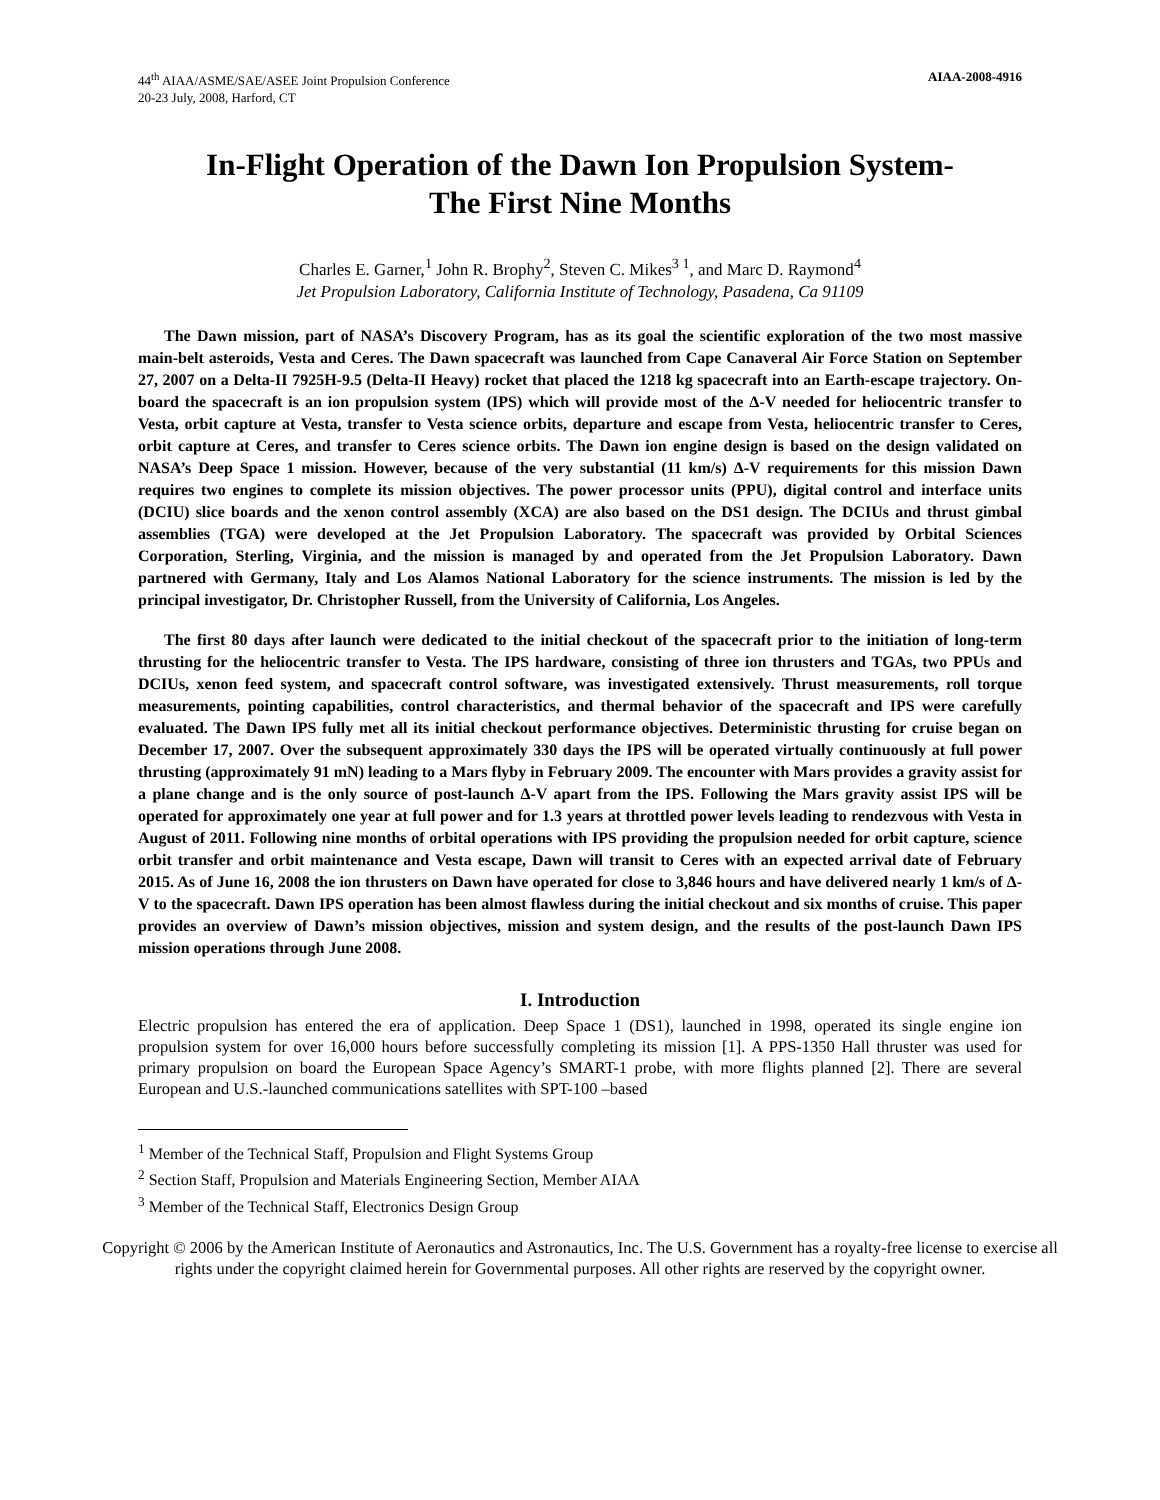44<sup>th</sup> AIAA/ASME/SAE/ASEE Joint Propulsion Conference
20-23 July, 2008, Harford, CT
AIAA-2008-4916
In-Flight Operation of the Dawn Ion Propulsion System-
The First Nine Months
Charles E. Garner,<sup>1</sup> John R. Brophy<sup>2</sup>, Steven C. Mikes<sup>3 1</sup>, and Marc D. Raymond<sup>4</sup>
Jet Propulsion Laboratory, California Institute of Technology, Pasadena, Ca 91109
The Dawn mission, part of NASA’s Discovery Program, has as its goal the scientific exploration of the two most massive main-belt asteroids, Vesta and Ceres. The Dawn spacecraft was launched from Cape Canaveral Air Force Station on September 27, 2007 on a Delta-II 7925H-9.5 (Delta-II Heavy) rocket that placed the 1218 kg spacecraft into an Earth-escape trajectory. On-board the spacecraft is an ion propulsion system (IPS) which will provide most of the Δ-V needed for heliocentric transfer to Vesta, orbit capture at Vesta, transfer to Vesta science orbits, departure and escape from Vesta, heliocentric transfer to Ceres, orbit capture at Ceres, and transfer to Ceres science orbits. The Dawn ion engine design is based on the design validated on NASA’s Deep Space 1 mission. However, because of the very substantial (11 km/s) Δ-V requirements for this mission Dawn requires two engines to complete its mission objectives. The power processor units (PPU), digital control and interface units (DCIU) slice boards and the xenon control assembly (XCA) are also based on the DS1 design. The DCIUs and thrust gimbal assemblies (TGA) were developed at the Jet Propulsion Laboratory. The spacecraft was provided by Orbital Sciences Corporation, Sterling, Virginia, and the mission is managed by and operated from the Jet Propulsion Laboratory. Dawn partnered with Germany, Italy and Los Alamos National Laboratory for the science instruments. The mission is led by the principal investigator, Dr. Christopher Russell, from the University of California, Los Angeles.
The first 80 days after launch were dedicated to the initial checkout of the spacecraft prior to the initiation of long-term thrusting for the heliocentric transfer to Vesta. The IPS hardware, consisting of three ion thrusters and TGAs, two PPUs and DCIUs, xenon feed system, and spacecraft control software, was investigated extensively. Thrust measurements, roll torque measurements, pointing capabilities, control characteristics, and thermal behavior of the spacecraft and IPS were carefully evaluated. The Dawn IPS fully met all its initial checkout performance objectives. Deterministic thrusting for cruise began on December 17, 2007. Over the subsequent approximately 330 days the IPS will be operated virtually continuously at full power thrusting (approximately 91 mN) leading to a Mars flyby in February 2009. The encounter with Mars provides a gravity assist for a plane change and is the only source of post-launch Δ-V apart from the IPS. Following the Mars gravity assist IPS will be operated for approximately one year at full power and for 1.3 years at throttled power levels leading to rendezvous with Vesta in August of 2011. Following nine months of orbital operations with IPS providing the propulsion needed for orbit capture, science orbit transfer and orbit maintenance and Vesta escape, Dawn will transit to Ceres with an expected arrival date of February 2015. As of June 16, 2008 the ion thrusters on Dawn have operated for close to 3,846 hours and have delivered nearly 1 km/s of Δ-V to the spacecraft. Dawn IPS operation has been almost flawless during the initial checkout and six months of cruise. This paper provides an overview of Dawn’s mission objectives, mission and system design, and the results of the post-launch Dawn IPS mission operations through June 2008.
I. Introduction
Electric propulsion has entered the era of application. Deep Space 1 (DS1), launched in 1998, operated its single engine ion propulsion system for over 16,000 hours before successfully completing its mission [1]. A PPS-1350 Hall thruster was used for primary propulsion on board the European Space Agency’s SMART-1 probe, with more flights planned [2]. There are several European and U.S.-launched communications satellites with SPT-100 –based
<sup>1</sup> Member of the Technical Staff, Propulsion and Flight Systems Group
<sup>2</sup> Section Staff, Propulsion and Materials Engineering Section, Member AIAA
<sup>3</sup> Member of the Technical Staff, Electronics Design Group
Copyright © 2006 by the American Institute of Aeronautics and Astronautics, Inc. The U.S. Government has a royalty-free license to exercise all rights under the copyright claimed herein for Governmental purposes. All other rights are reserved by the copyright owner.